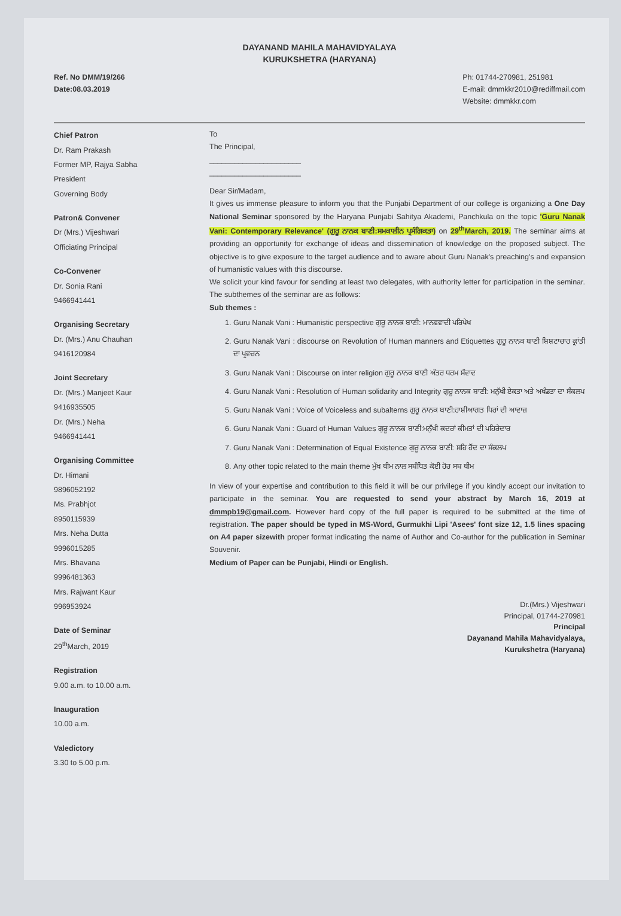DAYANAND MAHILA MAHAVIDYALAYA
KURUKSHETRA (HARYANA)
Ref. No DMM/19/266
Date:08.03.2019
Ph: 01744-270981, 251981
E-mail: dmmkkr2010@rediffmail.com
Website: dmmkkr.com
Chief Patron
Dr. Ram Prakash
Former MP, Rajya Sabha
President
Governing Body
Patron& Convener
Dr (Mrs.) Vijeshwari
Officiating Principal
Co-Convener
Dr. Sonia Rani
9466941441
Organising Secretary
Dr. (Mrs.) Anu Chauhan
9416120984
Joint Secretary
Dr. (Mrs.) Manjeet Kaur
9416935505
Dr. (Mrs.) Neha
9466941441
Organising Committee
Dr. Himani
9896052192
Ms. Prabhjot
8950115939
Mrs. Neha Dutta
9996015285
Mrs. Bhavana
9996481363
Mrs. Rajwant Kaur
996953924
Date of Seminar
29<sup>th</sup>March, 2019
Registration
9.00 a.m. to 10.00 a.m.
Inauguration
10.00 a.m.
Valedictory
3.30 to 5.00 p.m.
To
The Principal,
______________________
______________________
Dear Sir/Madam,
It gives us immense pleasure to inform you that the Punjabi Department of our college is organizing a One Day National Seminar sponsored by the Haryana Punjabi Sahitya Akademi, Panchkula on the topic 'Guru Nanak Vani: Contemporary Relevance' (ਗੁਰੂ ਨਾਨਕ ਬਾਣੀ:ਸਮਕਾਲੀਨ ਪ੍ਰਸੰਗਿਕਤਾ) on 29<sup>th</sup>March, 2019. The seminar aims at providing an opportunity for exchange of ideas and dissemination of knowledge on the proposed subject. The objective is to give exposure to the target audience and to aware about Guru Nanak's preaching's and expansion of humanistic values with this discourse.
We solicit your kind favour for sending at least two delegates, with authority letter for participation in the seminar. The subthemes of the seminar are as follows:
Sub themes :
1. Guru Nanak Vani : Humanistic perspective ਗੁਰੂ ਨਾਨਕ ਬਾਣੀ: ਮਾਨਵਵਾਦੀ ਪਰਿਪੇਖ
2. Guru Nanak Vani : discourse on Revolution of Human manners and Etiquettes ਗੁਰੂ ਨਾਨਕ ਬਾਣੀ ਸ਼ਿਸ਼ਟਾਚਾਰ ਕ੍ਰਾਂਤੀ ਦਾ ਪ੍ਰਵਚਨ
3. Guru Nanak Vani : Discourse on inter religion ਗੁਰੂ ਨਾਨਕ ਬਾਣੀ ਅੰਤਰ ਧਰਮ ਸੰਵਾਦ
4. Guru Nanak Vani : Resolution of Human solidarity and Integrity ਗੁਰੂ ਨਾਨਕ ਬਾਣੀ: ਮਨੁੱਖੀ ਏਕਤਾ ਅਤੇ ਅਖੰਡਤਾ ਦਾ ਸੰਕਲਪ
5. Guru Nanak Vani : Voice of Voiceless and subalterns ਗੁਰੂ ਨਾਨਕ ਬਾਣੀ:ਹਾਸ਼ੀਆਗਤ ਧਿਰਾਂ ਦੀ ਆਵਾਜ਼
6. Guru Nanak Vani : Guard of Human Values ਗੁਰੂ ਨਾਨਕ ਬਾਣੀ:ਮਨੁੱਖੀ ਕਦਰਾਂ ਕੀਮਤਾਂ ਦੀ ਪਹਿਰੇਦਾਰ
7. Guru Nanak Vani : Determination of Equal Existence ਗੁਰੂ ਨਾਨਕ ਬਾਣੀ: ਸਹਿ ਹੋਂਦ ਦਾ ਸੰਕਲਪ
8. Any other topic related to the main theme ਮੁੱਖ ਥੀਮ ਨਾਲ ਸਬੰਧਿਤ ਕੋਈ ਹੋਰ ਸਬ ਥੀਮ
In view of your expertise and contribution to this field it will be our privilege if you kindly accept our invitation to participate in the seminar. You are requested to send your abstract by March 16, 2019 at dmmpb19@gmail.com. However hard copy of the full paper is required to be submitted at the time of registration. The paper should be typed in MS-Word, Gurmukhi Lipi 'Asees' font size 12, 1.5 lines spacing on A4 paper sizewith proper format indicating the name of Author and Co-author for the publication in Seminar Souvenir.
Medium of Paper can be Punjabi, Hindi or English.
Dr.(Mrs.) Vijeshwari
Principal, 01744-270981
Principal
Dayanand Mahila Mahavidyalaya,
Kurukshetra (Haryana)